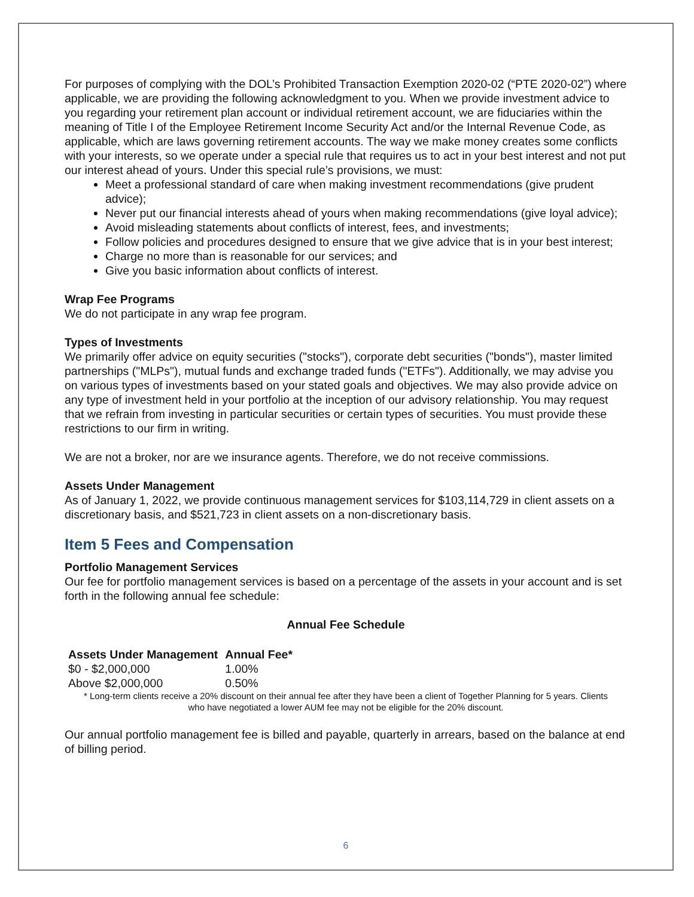For purposes of complying with the DOL’s Prohibited Transaction Exemption 2020-02 (“PTE 2020-02”) where applicable, we are providing the following acknowledgment to you. When we provide investment advice to you regarding your retirement plan account or individual retirement account, we are fiduciaries within the meaning of Title I of the Employee Retirement Income Security Act and/or the Internal Revenue Code, as applicable, which are laws governing retirement accounts. The way we make money creates some conflicts with your interests, so we operate under a special rule that requires us to act in your best interest and not put our interest ahead of yours. Under this special rule’s provisions, we must:
Meet a professional standard of care when making investment recommendations (give prudent advice);
Never put our financial interests ahead of yours when making recommendations (give loyal advice);
Avoid misleading statements about conflicts of interest, fees, and investments;
Follow policies and procedures designed to ensure that we give advice that is in your best interest;
Charge no more than is reasonable for our services; and
Give you basic information about conflicts of interest.
Wrap Fee Programs
We do not participate in any wrap fee program.
Types of Investments
We primarily offer advice on equity securities ("stocks"), corporate debt securities ("bonds"), master limited partnerships ("MLPs"), mutual funds and exchange traded funds ("ETFs"). Additionally, we may advise you on various types of investments based on your stated goals and objectives. We may also provide advice on any type of investment held in your portfolio at the inception of our advisory relationship. You may request that we refrain from investing in particular securities or certain types of securities. You must provide these restrictions to our firm in writing.
We are not a broker, nor are we insurance agents. Therefore, we do not receive commissions.
Assets Under Management
As of January 1, 2022, we provide continuous management services for $103,114,729 in client assets on a discretionary basis, and $521,723 in client assets on a non-discretionary basis.
Item 5 Fees and Compensation
Portfolio Management Services
Our fee for portfolio management services is based on a percentage of the assets in your account and is set forth in the following annual fee schedule:
Annual Fee Schedule
| Assets Under Management | Annual Fee* |
| --- | --- |
| $0 - $2,000,000 | 1.00% |
| Above $2,000,000 | 0.50% |
* Long-term clients receive a 20% discount on their annual fee after they have been a client of Together Planning for 5 years. Clients who have negotiated a lower AUM fee may not be eligible for the 20% discount.
Our annual portfolio management fee is billed and payable, quarterly in arrears, based on the balance at end of billing period.
6